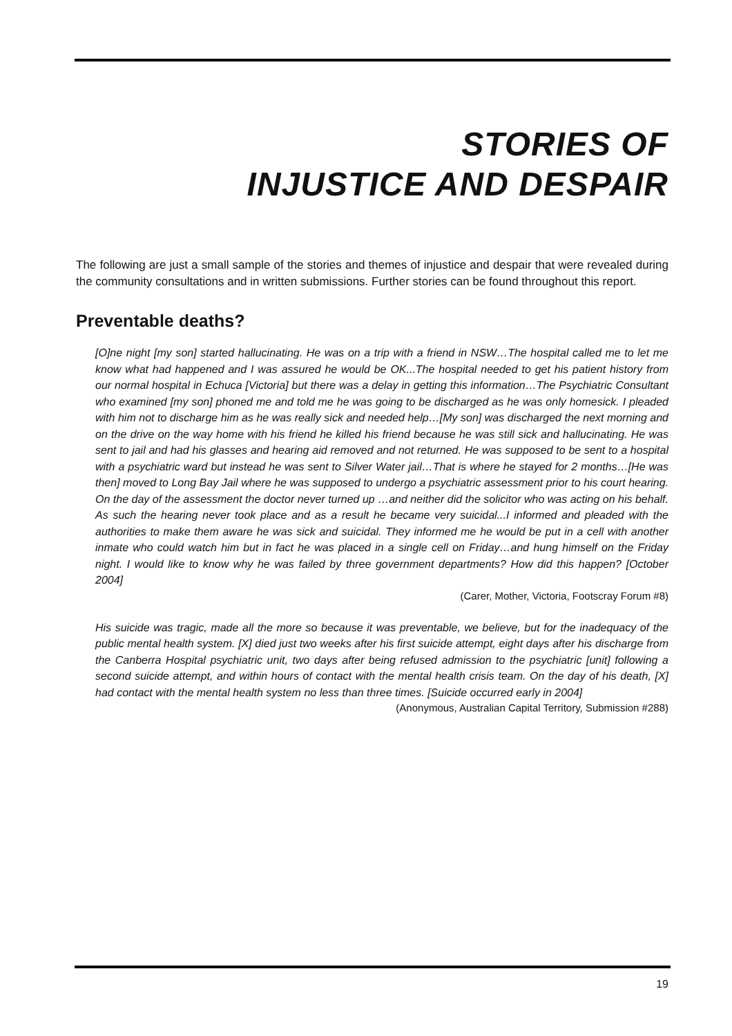STORIES OF
INJUSTICE AND DESPAIR
The following are just a small sample of the stories and themes of injustice and despair that were revealed during the community consultations and in written submissions. Further stories can be found throughout this report.
Preventable deaths?
[O]ne night [my son] started hallucinating. He was on a trip with a friend in NSW…The hospital called me to let me know what had happened and I was assured he would be OK...The hospital needed to get his patient history from our normal hospital in Echuca [Victoria] but there was a delay in getting this information…The Psychiatric Consultant who examined [my son] phoned me and told me he was going to be discharged as he was only homesick. I pleaded with him not to discharge him as he was really sick and needed help…[My son] was discharged the next morning and on the drive on the way home with his friend he killed his friend because he was still sick and hallucinating. He was sent to jail and had his glasses and hearing aid removed and not returned. He was supposed to be sent to a hospital with a psychiatric ward but instead he was sent to Silver Water jail…That is where he stayed for 2 months…[He was then] moved to Long Bay Jail where he was supposed to undergo a psychiatric assessment prior to his court hearing. On the day of the assessment the doctor never turned up …and neither did the solicitor who was acting on his behalf. As such the hearing never took place and as a result he became very suicidal...I informed and pleaded with the authorities to make them aware he was sick and suicidal. They informed me he would be put in a cell with another inmate who could watch him but in fact he was placed in a single cell on Friday…and hung himself on the Friday night. I would like to know why he was failed by three government departments? How did this happen? [October 2004]
(Carer, Mother, Victoria, Footscray Forum #8)
His suicide was tragic, made all the more so because it was preventable, we believe, but for the inadequacy of the public mental health system. [X] died just two weeks after his first suicide attempt, eight days after his discharge from the Canberra Hospital psychiatric unit, two days after being refused admission to the psychiatric [unit] following a second suicide attempt, and within hours of contact with the mental health crisis team. On the day of his death, [X] had contact with the mental health system no less than three times. [Suicide occurred early in 2004]
(Anonymous, Australian Capital Territory, Submission #288)
19